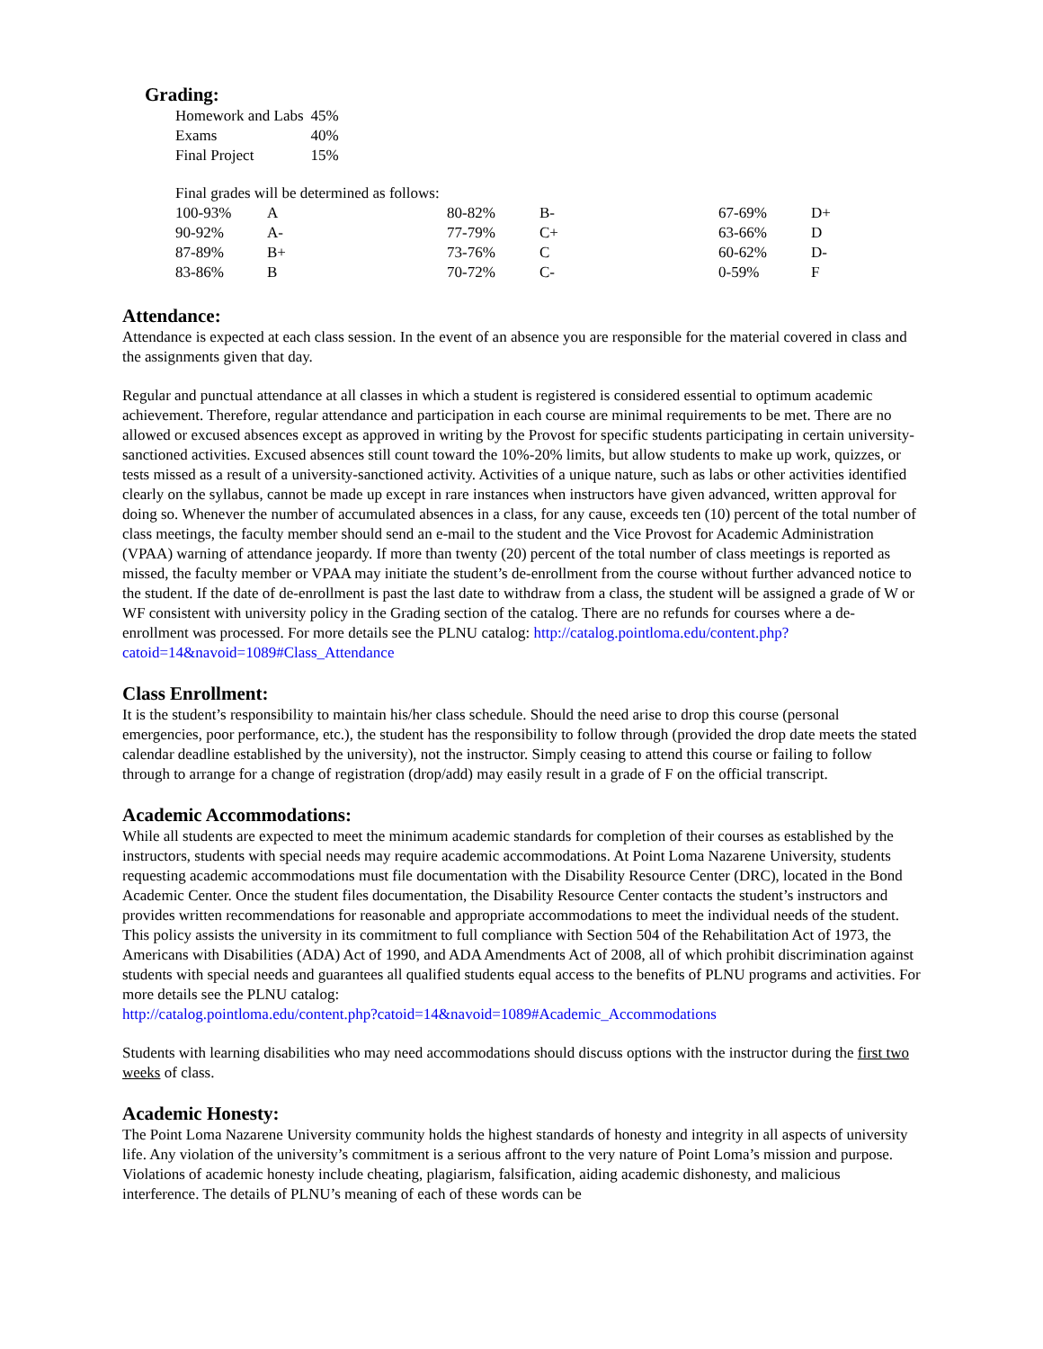Grading:
| Homework and Labs | 45% |
| Exams | 40% |
| Final Project | 15% |
Final grades will be determined as follows:
| 100-93% | A | 80-82% | B- | 67-69% | D+ |
| 90-92% | A- | 77-79% | C+ | 63-66% | D |
| 87-89% | B+ | 73-76% | C | 60-62% | D- |
| 83-86% | B | 70-72% | C- | 0-59% | F |
Attendance:
Attendance is expected at each class session. In the event of an absence you are responsible for the material covered in class and the assignments given that day.
Regular and punctual attendance at all classes in which a student is registered is considered essential to optimum academic achievement. Therefore, regular attendance and participation in each course are minimal requirements to be met. There are no allowed or excused absences except as approved in writing by the Provost for specific students participating in certain university-sanctioned activities. Excused absences still count toward the 10%-20% limits, but allow students to make up work, quizzes, or tests missed as a result of a university-sanctioned activity. Activities of a unique nature, such as labs or other activities identified clearly on the syllabus, cannot be made up except in rare instances when instructors have given advanced, written approval for doing so. Whenever the number of accumulated absences in a class, for any cause, exceeds ten (10) percent of the total number of class meetings, the faculty member should send an e-mail to the student and the Vice Provost for Academic Administration (VPAA) warning of attendance jeopardy. If more than twenty (20) percent of the total number of class meetings is reported as missed, the faculty member or VPAA may initiate the student’s de-enrollment from the course without further advanced notice to the student. If the date of de-enrollment is past the last date to withdraw from a class, the student will be assigned a grade of W or WF consistent with university policy in the Grading section of the catalog. There are no refunds for courses where a de-enrollment was processed. For more details see the PLNU catalog: http://catalog.pointloma.edu/content.php?catoid=14&navoid=1089#Class_Attendance
Class Enrollment:
It is the student’s responsibility to maintain his/her class schedule. Should the need arise to drop this course (personal emergencies, poor performance, etc.), the student has the responsibility to follow through (provided the drop date meets the stated calendar deadline established by the university), not the instructor. Simply ceasing to attend this course or failing to follow through to arrange for a change of registration (drop/add) may easily result in a grade of F on the official transcript.
Academic Accommodations:
While all students are expected to meet the minimum academic standards for completion of their courses as established by the instructors, students with special needs may require academic accommodations. At Point Loma Nazarene University, students requesting academic accommodations must file documentation with the Disability Resource Center (DRC), located in the Bond Academic Center. Once the student files documentation, the Disability Resource Center contacts the student’s instructors and provides written recommendations for reasonable and appropriate accommodations to meet the individual needs of the student. This policy assists the university in its commitment to full compliance with Section 504 of the Rehabilitation Act of 1973, the Americans with Disabilities (ADA) Act of 1990, and ADA Amendments Act of 2008, all of which prohibit discrimination against students with special needs and guarantees all qualified students equal access to the benefits of PLNU programs and activities. For more details see the PLNU catalog:
http://catalog.pointloma.edu/content.php?catoid=14&navoid=1089#Academic_Accommodations
Students with learning disabilities who may need accommodations should discuss options with the instructor during the first two weeks of class.
Academic Honesty:
The Point Loma Nazarene University community holds the highest standards of honesty and integrity in all aspects of university life. Any violation of the university’s commitment is a serious affront to the very nature of Point Loma’s mission and purpose. Violations of academic honesty include cheating, plagiarism, falsification, aiding academic dishonesty, and malicious interference. The details of PLNU’s meaning of each of these words can be